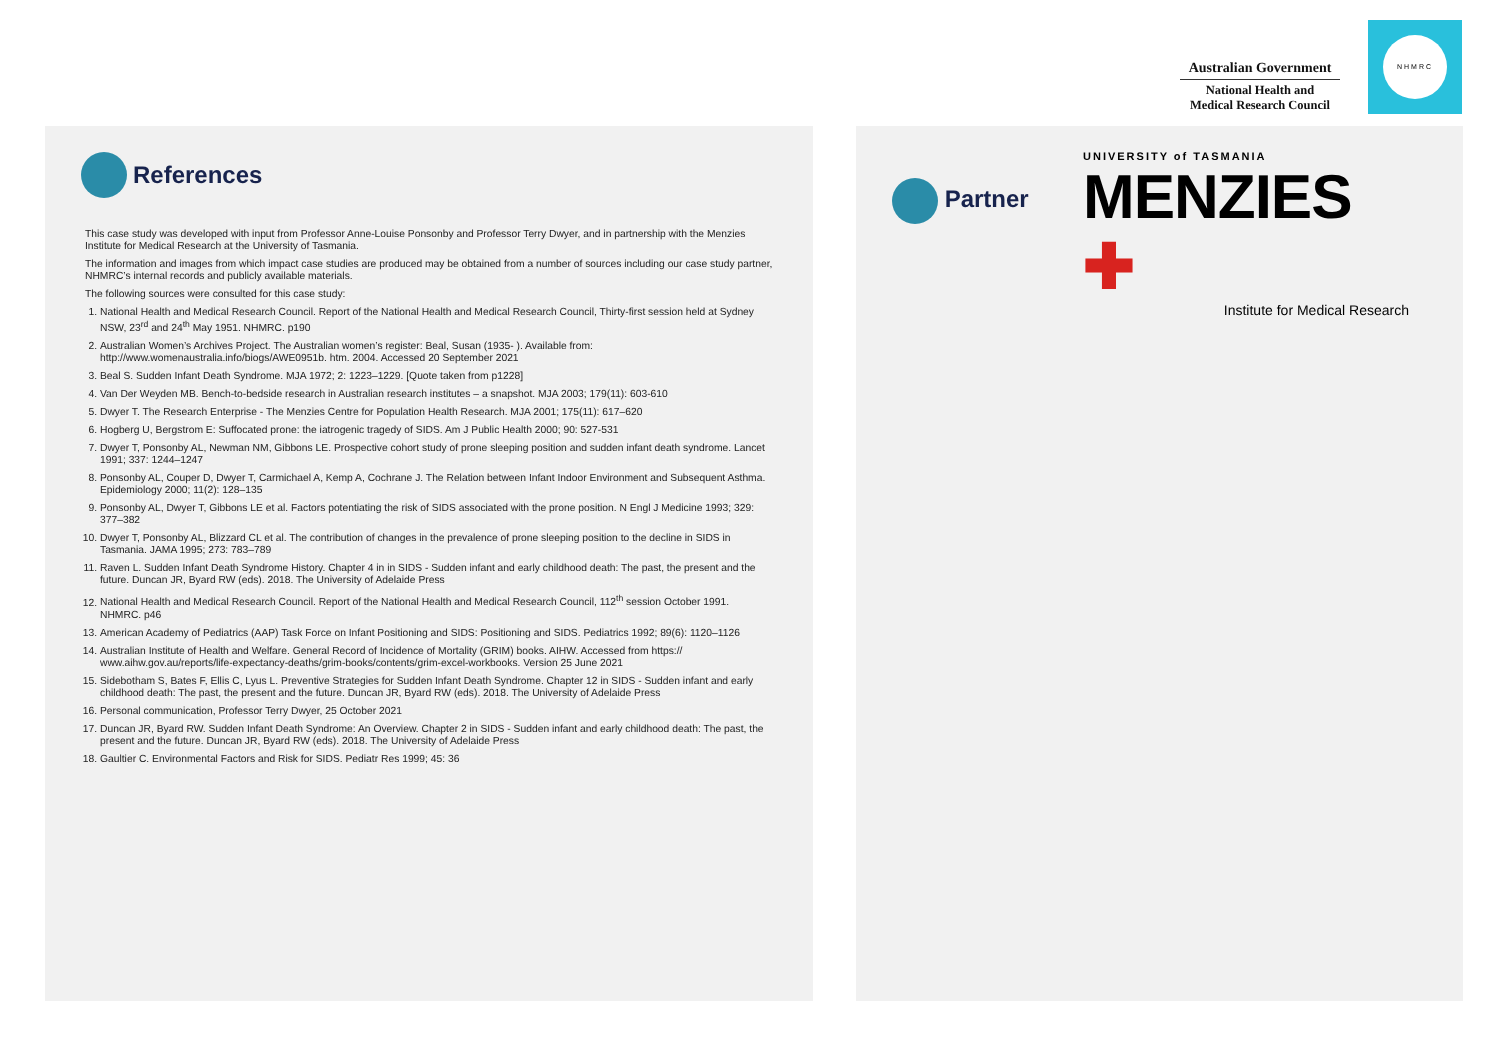Australian Government
National Health and
Medical Research Council
NHMRC
References
This case study was developed with input from Professor Anne-Louise Ponsonby and Professor Terry Dwyer, and in partnership with the Menzies Institute for Medical Research at the University of Tasmania.
The information and images from which impact case studies are produced may be obtained from a number of sources including our case study partner, NHMRC’s internal records and publicly available materials.
The following sources were consulted for this case study:
1. National Health and Medical Research Council. Report of the National Health and Medical Research Council, Thirty-first session held at Sydney NSW, 23<sup>rd</sup> and 24<sup>th</sup> May 1951. NHMRC. p190
2. Australian Women’s Archives Project. The Australian women’s register: Beal, Susan (1935- ). Available from: http://www.womenaustralia.info/biogs/AWE0951b. htm. 2004. Accessed 20 September 2021
3. Beal S. Sudden Infant Death Syndrome. MJA 1972; 2: 1223–1229. [Quote taken from p1228]
4. Van Der Weyden MB. Bench-to-bedside research in Australian research institutes – a snapshot. MJA 2003; 179(11): 603-610
5. Dwyer T. The Research Enterprise - The Menzies Centre for Population Health Research. MJA 2001; 175(11): 617–620
6. Hogberg U, Bergstrom E: Suffocated prone: the iatrogenic tragedy of SIDS. Am J Public Health 2000; 90: 527-531
7. Dwyer T, Ponsonby AL, Newman NM, Gibbons LE. Prospective cohort study of prone sleeping position and sudden infant death syndrome. Lancet 1991; 337: 1244–1247
8. Ponsonby AL, Couper D, Dwyer T, Carmichael A, Kemp A, Cochrane J. The Relation between Infant Indoor Environment and Subsequent Asthma. Epidemiology 2000; 11(2): 128–135
9. Ponsonby AL, Dwyer T, Gibbons LE et al. Factors potentiating the risk of SIDS associated with the prone position. N Engl J Medicine 1993; 329: 377–382
10. Dwyer T, Ponsonby AL, Blizzard CL et al. The contribution of changes in the prevalence of prone sleeping position to the decline in SIDS in Tasmania. JAMA 1995; 273: 783–789
11. Raven L. Sudden Infant Death Syndrome History. Chapter 4 in in SIDS - Sudden infant and early childhood death: The past, the present and the future. Duncan JR, Byard RW (eds). 2018. The University of Adelaide Press
12. National Health and Medical Research Council. Report of the National Health and Medical Research Council, 112<sup>th</sup> session October 1991. NHMRC. p46
13. American Academy of Pediatrics (AAP) Task Force on Infant Positioning and SIDS: Positioning and SIDS. Pediatrics 1992; 89(6): 1120–1126
14. Australian Institute of Health and Welfare. General Record of Incidence of Mortality (GRIM) books. AIHW. Accessed from https:// www.aihw.gov.au/reports/life-expectancy-deaths/grim-books/contents/grim-excel-workbooks. Version 25 June 2021
15. Sidebotham S, Bates F, Ellis C, Lyus L. Preventive Strategies for Sudden Infant Death Syndrome. Chapter 12 in SIDS - Sudden infant and early childhood death: The past, the present and the future. Duncan JR, Byard RW (eds). 2018. The University of Adelaide Press
16. Personal communication, Professor Terry Dwyer, 25 October 2021
17. Duncan JR, Byard RW. Sudden Infant Death Syndrome: An Overview. Chapter 2 in SIDS - Sudden infant and early childhood death: The past, the present and the future. Duncan JR, Byard RW (eds). 2018. The University of Adelaide Press
18. Gaultier C. Environmental Factors and Risk for SIDS. Pediatr Res 1999; 45: 36
Partner
UNIVERSITY of TASMANIA
MENZIES ✚
Institute for Medical Research